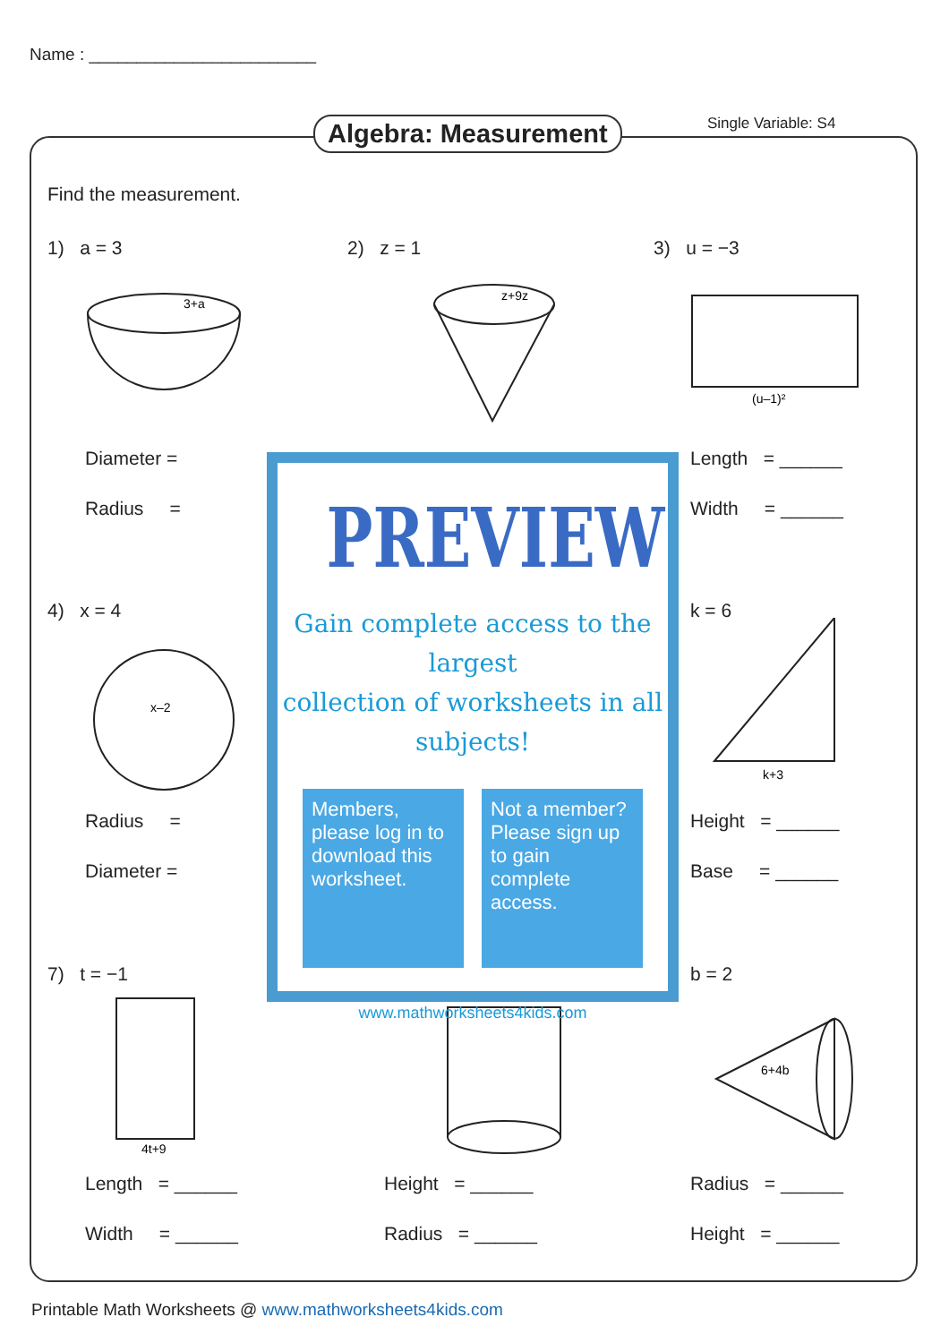Name : ________________________
Algebra: Measurement Single Variable: S4
Find the measurement.
1) a = 3 2) z = 1 3) u = −3
3+a
z+9z
(u–1)²
Diameter =
Radius =
Length = ______
Width = ______
4) x = 4 k = 6
x–2
k+3
Radius =
Diameter =
Height = ______
Base = ______
7) t = −1 b = 2
4t+9
6+4b
Length = ______
Width = ______
Height = ______
Radius = ______
Radius = ______
Height = ______
PREVIEW
Gain complete access to the largest
collection of worksheets in all subjects!
Members, please log in to download this worksheet.
Not a member? Please sign up to gain complete access.
www.mathworksheets4kids.com
Printable Math Worksheets @ www.mathworksheets4kids.com